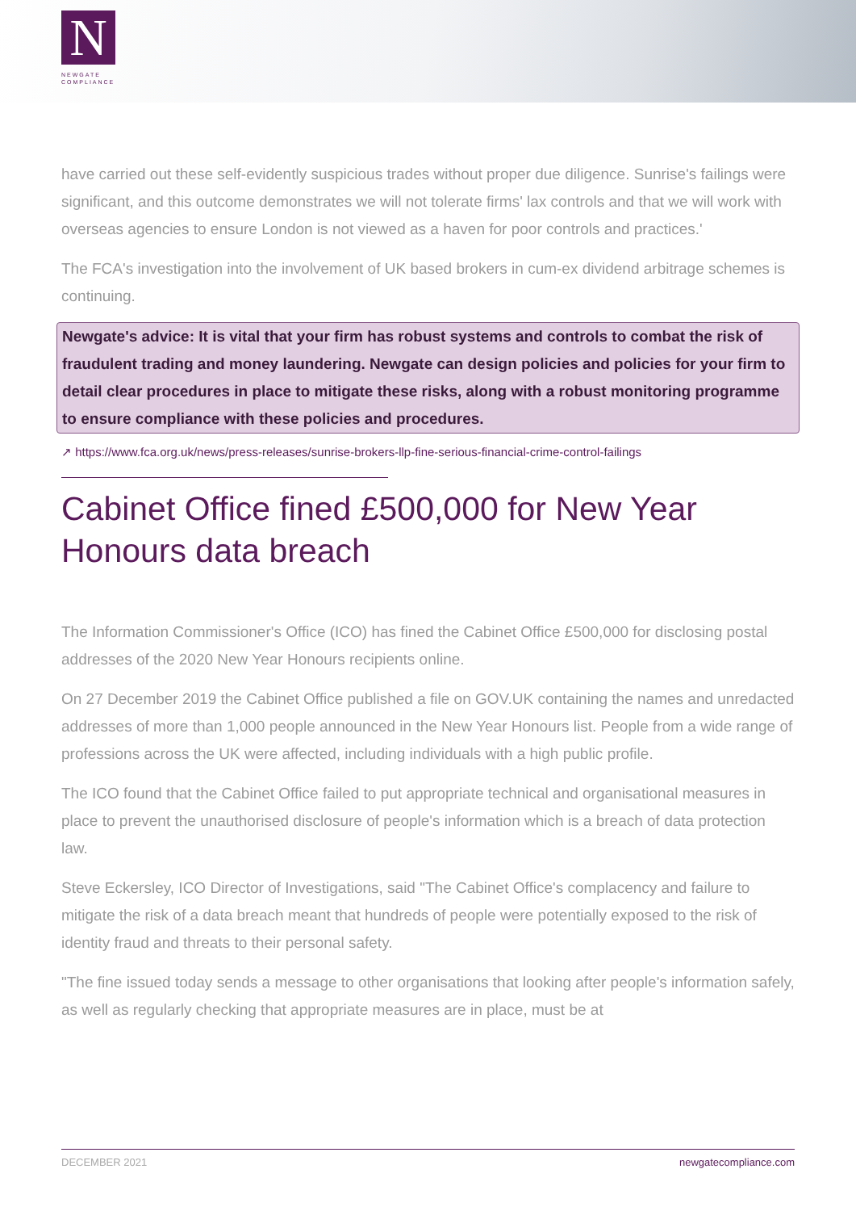N
NEWGATE
COMPLIANCE
have carried out these self-evidently suspicious trades without proper due diligence. Sunrise's failings were significant, and this outcome demonstrates we will not tolerate firms' lax controls and that we will work with overseas agencies to ensure London is not viewed as a haven for poor controls and practices.'
The FCA's investigation into the involvement of UK based brokers in cum-ex dividend arbitrage schemes is continuing.
Newgate's advice: It is vital that your firm has robust systems and controls to combat the risk of fraudulent trading and money laundering. Newgate can design policies and policies for your firm to detail clear procedures in place to mitigate these risks, along with a robust monitoring programme to ensure compliance with these policies and procedures.
↗ https://www.fca.org.uk/news/press-releases/sunrise-brokers-llp-fine-serious-financial-crime-control-failings
Cabinet Office fined £500,000 for New Year Honours data breach
The Information Commissioner's Office (ICO) has fined the Cabinet Office £500,000 for disclosing postal addresses of the 2020 New Year Honours recipients online.
On 27 December 2019 the Cabinet Office published a file on GOV.UK containing the names and unredacted addresses of more than 1,000 people announced in the New Year Honours list. People from a wide range of professions across the UK were affected, including individuals with a high public profile.
The ICO found that the Cabinet Office failed to put appropriate technical and organisational measures in place to prevent the unauthorised disclosure of people's information which is a breach of data protection law.
Steve Eckersley, ICO Director of Investigations, said "The Cabinet Office's complacency and failure to mitigate the risk of a data breach meant that hundreds of people were potentially exposed to the risk of identity fraud and threats to their personal safety.
"The fine issued today sends a message to other organisations that looking after people's information safely, as well as regularly checking that appropriate measures are in place, must be at
DECEMBER 2021 newgatecompliance.com